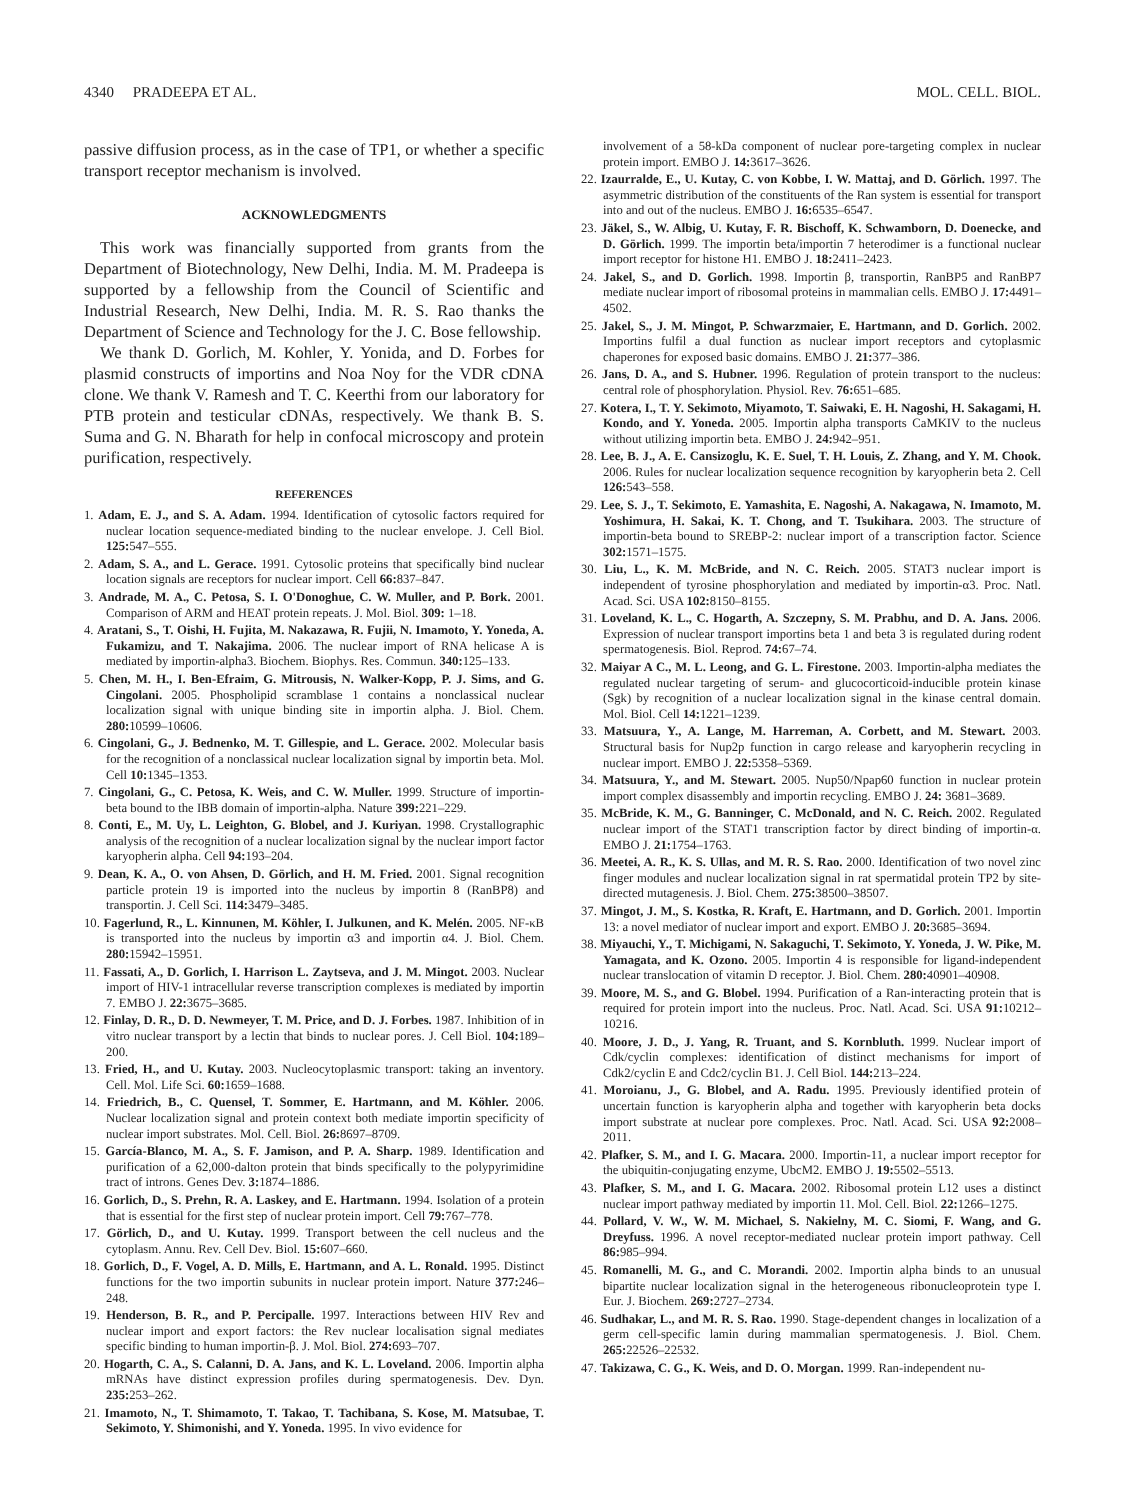4340 PRADEEPA ET AL. MOL. CELL. BIOL.
passive diffusion process, as in the case of TP1, or whether a specific transport receptor mechanism is involved.
ACKNOWLEDGMENTS
This work was financially supported from grants from the Department of Biotechnology, New Delhi, India. M. M. Pradeepa is supported by a fellowship from the Council of Scientific and Industrial Research, New Delhi, India. M. R. S. Rao thanks the Department of Science and Technology for the J. C. Bose fellowship.
We thank D. Gorlich, M. Kohler, Y. Yonida, and D. Forbes for plasmid constructs of importins and Noa Noy for the VDR cDNA clone. We thank V. Ramesh and T. C. Keerthi from our laboratory for PTB protein and testicular cDNAs, respectively. We thank B. S. Suma and G. N. Bharath for help in confocal microscopy and protein purification, respectively.
REFERENCES
1. Adam, E. J., and S. A. Adam. 1994. Identification of cytosolic factors required for nuclear location sequence-mediated binding to the nuclear envelope. J. Cell Biol. 125: 547–555.
2. Adam, S. A., and L. Gerace. 1991. Cytosolic proteins that specifically bind nuclear location signals are receptors for nuclear import. Cell 66: 837–847.
3. Andrade, M. A., C. Petosa, S. I. O'Donoghue, C. W. Muller, and P. Bork. 2001. Comparison of ARM and HEAT protein repeats. J. Mol. Biol. 309: 1–18.
4. Aratani, S., T. Oishi, H. Fujita, M. Nakazawa, R. Fujii, N. Imamoto, Y. Yoneda, A. Fukamizu, and T. Nakajima. 2006. The nuclear import of RNA helicase A is mediated by importin-alpha3. Biochem. Biophys. Res. Commun. 340: 125–133.
5. Chen, M. H., I. Ben-Efraim, G. Mitrousis, N. Walker-Kopp, P. J. Sims, and G. Cingolani. 2005. Phospholipid scramblase 1 contains a nonclassical nuclear localization signal with unique binding site in importin alpha. J. Biol. Chem. 280: 10599–10606.
6. Cingolani, G., J. Bednenko, M. T. Gillespie, and L. Gerace. 2002. Molecular basis for the recognition of a nonclassical nuclear localization signal by importin beta. Mol. Cell 10: 1345–1353.
7. Cingolani, G., C. Petosa, K. Weis, and C. W. Muller. 1999. Structure of importin-beta bound to the IBB domain of importin-alpha. Nature 399: 221–229.
8. Conti, E., M. Uy, L. Leighton, G. Blobel, and J. Kuriyan. 1998. Crystallographic analysis of the recognition of a nuclear localization signal by the nuclear import factor karyopherin alpha. Cell 94: 193–204.
9. Dean, K. A., O. von Ahsen, D. Görlich, and H. M. Fried. 2001. Signal recognition particle protein 19 is imported into the nucleus by importin 8 (RanBP8) and transportin. J. Cell Sci. 114: 3479–3485.
10. Fagerlund, R., L. Kinnunen, M. Köhler, I. Julkunen, and K. Melén. 2005. NF-κB is transported into the nucleus by importin α3 and importin α4. J. Biol. Chem. 280: 15942–15951.
11. Fassati, A., D. Gorlich, I. Harrison L. Zaytseva, and J. M. Mingot. 2003. Nuclear import of HIV-1 intracellular reverse transcription complexes is mediated by importin 7. EMBO J. 22: 3675–3685.
12. Finlay, D. R., D. D. Newmeyer, T. M. Price, and D. J. Forbes. 1987. Inhibition of in vitro nuclear transport by a lectin that binds to nuclear pores. J. Cell Biol. 104: 189–200.
13. Fried, H., and U. Kutay. 2003. Nucleocytoplasmic transport: taking an inventory. Cell. Mol. Life Sci. 60: 1659–1688.
14. Friedrich, B., C. Quensel, T. Sommer, E. Hartmann, and M. Köhler. 2006. Nuclear localization signal and protein context both mediate importin specificity of nuclear import substrates. Mol. Cell. Biol. 26: 8697–8709.
15. García-Blanco, M. A., S. F. Jamison, and P. A. Sharp. 1989. Identification and purification of a 62,000-dalton protein that binds specifically to the polypyrimidine tract of introns. Genes Dev. 3: 1874–1886.
16. Gorlich, D., S. Prehn, R. A. Laskey, and E. Hartmann. 1994. Isolation of a protein that is essential for the first step of nuclear protein import. Cell 79: 767–778.
17. Görlich, D., and U. Kutay. 1999. Transport between the cell nucleus and the cytoplasm. Annu. Rev. Cell Dev. Biol. 15: 607–660.
18. Gorlich, D., F. Vogel, A. D. Mills, E. Hartmann, and A. L. Ronald. 1995. Distinct functions for the two importin subunits in nuclear protein import. Nature 377: 246–248.
19. Henderson, B. R., and P. Percipalle. 1997. Interactions between HIV Rev and nuclear import and export factors: the Rev nuclear localisation signal mediates specific binding to human importin-β. J. Mol. Biol. 274: 693–707.
20. Hogarth, C. A., S. Calanni, D. A. Jans, and K. L. Loveland. 2006. Importin alpha mRNAs have distinct expression profiles during spermatogenesis. Dev. Dyn. 235: 253–262.
21. Imamoto, N., T. Shimamoto, T. Takao, T. Tachibana, S. Kose, M. Matsubae, T. Sekimoto, Y. Shimonishi, and Y. Yoneda. 1995. In vivo evidence for
involvement of a 58-kDa component of nuclear pore-targeting complex in nuclear protein import. EMBO J. 14: 3617–3626.
22. Izaurralde, E., U. Kutay, C. von Kobbe, I. W. Mattaj, and D. Görlich. 1997. The asymmetric distribution of the constituents of the Ran system is essential for transport into and out of the nucleus. EMBO J. 16: 6535–6547.
23. Jäkel, S., W. Albig, U. Kutay, F. R. Bischoff, K. Schwamborn, D. Doenecke, and D. Görlich. 1999. The importin beta/importin 7 heterodimer is a functional nuclear import receptor for histone H1. EMBO J. 18: 2411–2423.
24. Jakel, S., and D. Gorlich. 1998. Importin β, transportin, RanBP5 and RanBP7 mediate nuclear import of ribosomal proteins in mammalian cells. EMBO J. 17: 4491–4502.
25. Jakel, S., J. M. Mingot, P. Schwarzmaier, E. Hartmann, and D. Gorlich. 2002. Importins fulfil a dual function as nuclear import receptors and cytoplasmic chaperones for exposed basic domains. EMBO J. 21: 377–386.
26. Jans, D. A., and S. Hubner. 1996. Regulation of protein transport to the nucleus: central role of phosphorylation. Physiol. Rev. 76: 651–685.
27. Kotera, I., T. Y. Sekimoto, Miyamoto, T. Saiwaki, E. H. Nagoshi, H. Sakagami, H. Kondo, and Y. Yoneda. 2005. Importin alpha transports CaMKIV to the nucleus without utilizing importin beta. EMBO J. 24: 942–951.
28. Lee, B. J., A. E. Cansizoglu, K. E. Suel, T. H. Louis, Z. Zhang, and Y. M. Chook. 2006. Rules for nuclear localization sequence recognition by karyopherin beta 2. Cell 126: 543–558.
29. Lee, S. J., T. Sekimoto, E. Yamashita, E. Nagoshi, A. Nakagawa, N. Imamoto, M. Yoshimura, H. Sakai, K. T. Chong, and T. Tsukihara. 2003. The structure of importin-beta bound to SREBP-2: nuclear import of a transcription factor. Science 302: 1571–1575.
30. Liu, L., K. M. McBride, and N. C. Reich. 2005. STAT3 nuclear import is independent of tyrosine phosphorylation and mediated by importin-α3. Proc. Natl. Acad. Sci. USA 102: 8150–8155.
31. Loveland, K. L., C. Hogarth, A. Szczepny, S. M. Prabhu, and D. A. Jans. 2006. Expression of nuclear transport importins beta 1 and beta 3 is regulated during rodent spermatogenesis. Biol. Reprod. 74: 67–74.
32. Maiyar A C., M. L. Leong, and G. L. Firestone. 2003. Importin-alpha mediates the regulated nuclear targeting of serum- and glucocorticoid-inducible protein kinase (Sgk) by recognition of a nuclear localization signal in the kinase central domain. Mol. Biol. Cell 14: 1221–1239.
33. Matsuura, Y., A. Lange, M. Harreman, A. Corbett, and M. Stewart. 2003. Structural basis for Nup2p function in cargo release and karyopherin recycling in nuclear import. EMBO J. 22: 5358–5369.
34. Matsuura, Y., and M. Stewart. 2005. Nup50/Npap60 function in nuclear protein import complex disassembly and importin recycling. EMBO J. 24: 3681–3689.
35. McBride, K. M., G. Banninger, C. McDonald, and N. C. Reich. 2002. Regulated nuclear import of the STAT1 transcription factor by direct binding of importin-α. EMBO J. 21: 1754–1763.
36. Meetei, A. R., K. S. Ullas, and M. R. S. Rao. 2000. Identification of two novel zinc finger modules and nuclear localization signal in rat spermatidal protein TP2 by site-directed mutagenesis. J. Biol. Chem. 275: 38500–38507.
37. Mingot, J. M., S. Kostka, R. Kraft, E. Hartmann, and D. Gorlich. 2001. Importin 13: a novel mediator of nuclear import and export. EMBO J. 20: 3685–3694.
38. Miyauchi, Y., T. Michigami, N. Sakaguchi, T. Sekimoto, Y. Yoneda, J. W. Pike, M. Yamagata, and K. Ozono. 2005. Importin 4 is responsible for ligand-independent nuclear translocation of vitamin D receptor. J. Biol. Chem. 280: 40901–40908.
39. Moore, M. S., and G. Blobel. 1994. Purification of a Ran-interacting protein that is required for protein import into the nucleus. Proc. Natl. Acad. Sci. USA 91: 10212–10216.
40. Moore, J. D., J. Yang, R. Truant, and S. Kornbluth. 1999. Nuclear import of Cdk/cyclin complexes: identification of distinct mechanisms for import of Cdk2/cyclin E and Cdc2/cyclin B1. J. Cell Biol. 144: 213–224.
41. Moroianu, J., G. Blobel, and A. Radu. 1995. Previously identified protein of uncertain function is karyopherin alpha and together with karyopherin beta docks import substrate at nuclear pore complexes. Proc. Natl. Acad. Sci. USA 92: 2008–2011.
42. Plafker, S. M., and I. G. Macara. 2000. Importin-11, a nuclear import receptor for the ubiquitin-conjugating enzyme, UbcM2. EMBO J. 19: 5502–5513.
43. Plafker, S. M., and I. G. Macara. 2002. Ribosomal protein L12 uses a distinct nuclear import pathway mediated by importin 11. Mol. Cell. Biol. 22: 1266–1275.
44. Pollard, V. W., W. M. Michael, S. Nakielny, M. C. Siomi, F. Wang, and G. Dreyfuss. 1996. A novel receptor-mediated nuclear protein import pathway. Cell 86: 985–994.
45. Romanelli, M. G., and C. Morandi. 2002. Importin alpha binds to an unusual bipartite nuclear localization signal in the heterogeneous ribonucleoprotein type I. Eur. J. Biochem. 269: 2727–2734.
46. Sudhakar, L., and M. R. S. Rao. 1990. Stage-dependent changes in localization of a germ cell-specific lamin during mammalian spermatogenesis. J. Biol. Chem. 265: 22526–22532.
47. Takizawa, C. G., K. Weis, and D. O. Morgan. 1999. Ran-independent nu-